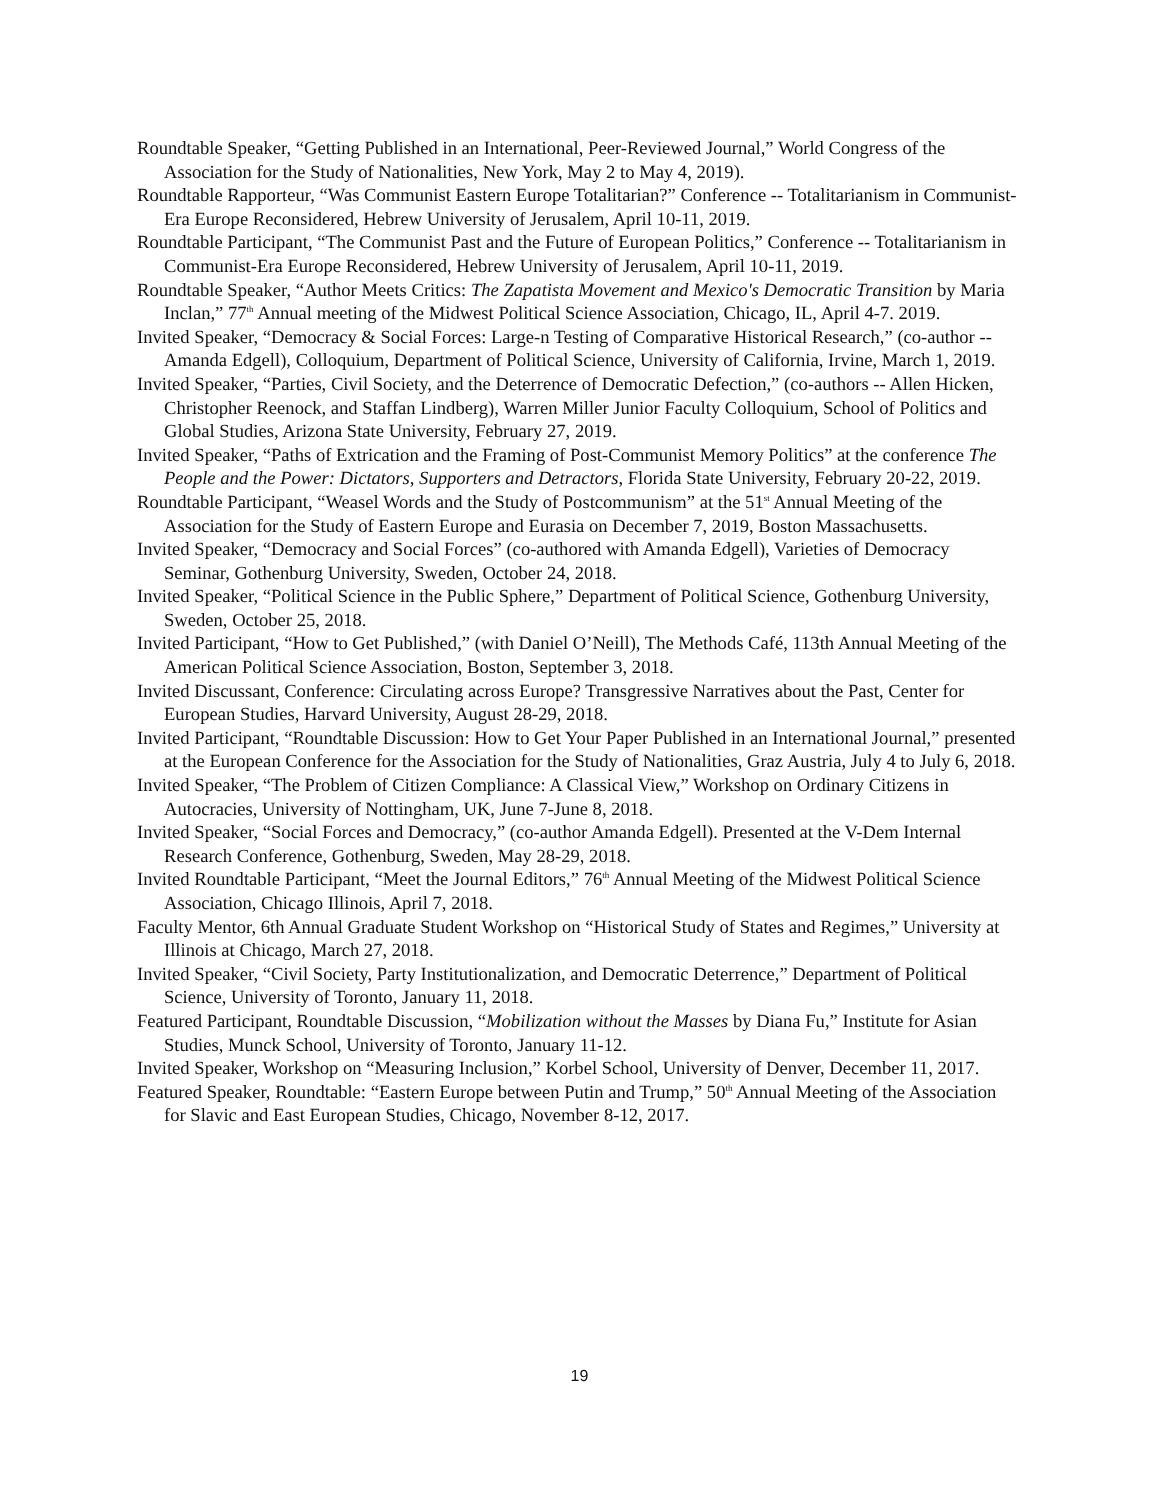Roundtable Speaker, “Getting Published in an International, Peer-Reviewed Journal,” World Congress of the Association for the Study of Nationalities, New York, May 2 to May 4, 2019).
Roundtable Rapporteur, “Was Communist Eastern Europe Totalitarian?” Conference -- Totalitarianism in Communist-Era Europe Reconsidered, Hebrew University of Jerusalem, April 10-11, 2019.
Roundtable Participant, “The Communist Past and the Future of European Politics,” Conference -- Totalitarianism in Communist-Era Europe Reconsidered, Hebrew University of Jerusalem, April 10-11, 2019.
Roundtable Speaker, “Author Meets Critics: The Zapatista Movement and Mexico's Democratic Transition by Maria Inclan,” 77<sup>th</sup> Annual meeting of the Midwest Political Science Association, Chicago, IL, April 4-7. 2019.
Invited Speaker, “Democracy & Social Forces: Large-n Testing of Comparative Historical Research,” (co-author -- Amanda Edgell), Colloquium, Department of Political Science, University of California, Irvine, March 1, 2019.
Invited Speaker, “Parties, Civil Society, and the Deterrence of Democratic Defection,” (co-authors -- Allen Hicken, Christopher Reenock, and Staffan Lindberg), Warren Miller Junior Faculty Colloquium, School of Politics and Global Studies, Arizona State University, February 27, 2019.
Invited Speaker, “Paths of Extrication and the Framing of Post-Communist Memory Politics” at the conference The People and the Power: Dictators, Supporters and Detractors, Florida State University, February 20-22, 2019.
Roundtable Participant, “Weasel Words and the Study of Postcommunism” at the 51<sup>st</sup> Annual Meeting of the Association for the Study of Eastern Europe and Eurasia on December 7, 2019, Boston Massachusetts.
Invited Speaker, “Democracy and Social Forces” (co-authored with Amanda Edgell), Varieties of Democracy Seminar, Gothenburg University, Sweden, October 24, 2018.
Invited Speaker, “Political Science in the Public Sphere,” Department of Political Science, Gothenburg University, Sweden, October 25, 2018.
Invited Participant, “How to Get Published,” (with Daniel O’Neill), The Methods Café, 113th Annual Meeting of the American Political Science Association, Boston, September 3, 2018.
Invited Discussant, Conference: Circulating across Europe? Transgressive Narratives about the Past, Center for European Studies, Harvard University, August 28-29, 2018.
Invited Participant, “Roundtable Discussion: How to Get Your Paper Published in an International Journal,” presented at the European Conference for the Association for the Study of Nationalities, Graz Austria, July 4 to July 6, 2018.
Invited Speaker, “The Problem of Citizen Compliance: A Classical View,” Workshop on Ordinary Citizens in Autocracies, University of Nottingham, UK, June 7-June 8, 2018.
Invited Speaker, “Social Forces and Democracy,” (co-author Amanda Edgell). Presented at the V-Dem Internal Research Conference, Gothenburg, Sweden, May 28-29, 2018.
Invited Roundtable Participant, “Meet the Journal Editors,” 76<sup>th</sup> Annual Meeting of the Midwest Political Science Association, Chicago Illinois, April 7, 2018.
Faculty Mentor, 6th Annual Graduate Student Workshop on “Historical Study of States and Regimes,” University at Illinois at Chicago, March 27, 2018.
Invited Speaker, “Civil Society, Party Institutionalization, and Democratic Deterrence,” Department of Political Science, University of Toronto, January 11, 2018.
Featured Participant, Roundtable Discussion, “Mobilization without the Masses by Diana Fu,” Institute for Asian Studies, Munck School, University of Toronto, January 11-12.
Invited Speaker, Workshop on “Measuring Inclusion,” Korbel School, University of Denver, December 11, 2017.
Featured Speaker, Roundtable: “Eastern Europe between Putin and Trump,” 50<sup>th</sup> Annual Meeting of the Association for Slavic and East European Studies, Chicago, November 8-12, 2017.
19